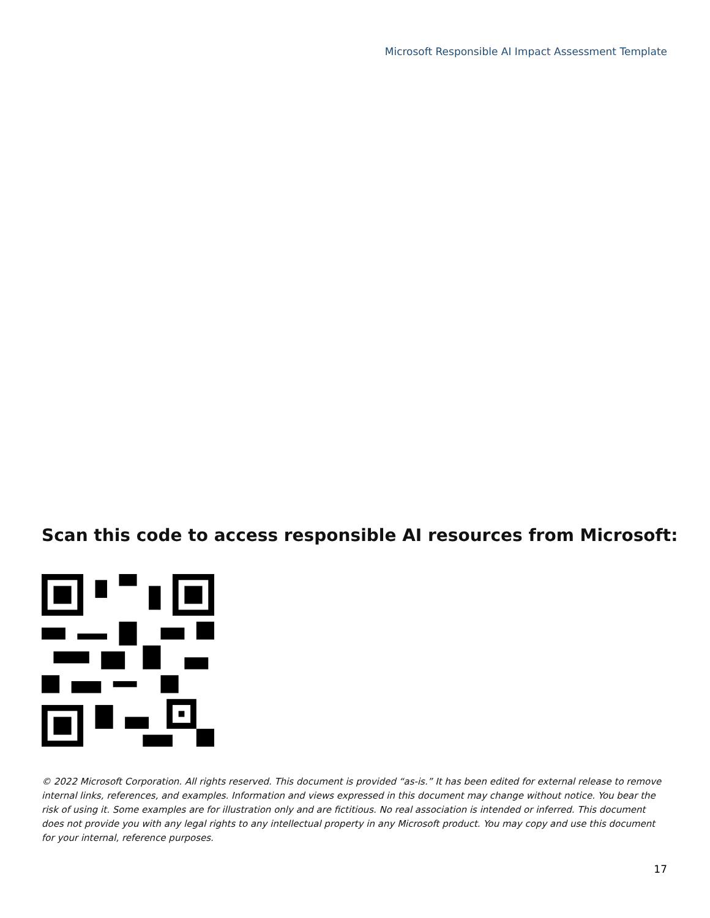Microsoft Responsible AI Impact Assessment Template
Scan this code to access responsible AI resources from Microsoft:
© 2022 Microsoft Corporation. All rights reserved. This document is provided “as-is.” It has been edited for external release to remove internal links, references, and examples. Information and views expressed in this document may change without notice. You bear the risk of using it. Some examples are for illustration only and are fictitious. No real association is intended or inferred. This document does not provide you with any legal rights to any intellectual property in any Microsoft product. You may copy and use this document for your internal, reference purposes.
17